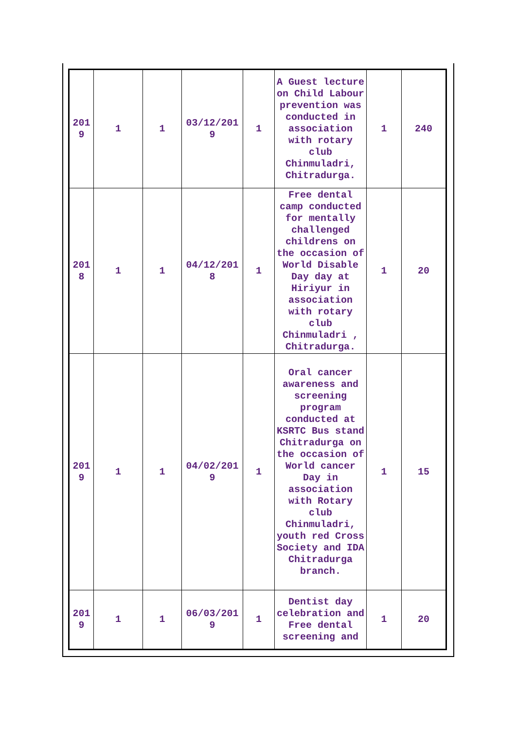| 201 9 | 1 | 1 | 03/12/201 9 | 1 | A Guest lecture on Child Labour prevention was conducted in association with rotary club Chinmuladri, Chitradurga. | 1 | 240 |
| 201 8 | 1 | 1 | 04/12/201 8 | 1 | Free dental camp conducted for mentally challenged childrens on the occasion of World Disable Day day at Hiriyur in association with rotary club Chinmuladri , Chitradurga. | 1 | 20 |
| 201 9 | 1 | 1 | 04/02/201 9 | 1 | Oral cancer awareness and screening program conducted at KSRTC Bus stand Chitradurga on the occasion of World cancer Day in association with Rotary club Chinmuladri, youth red Cross Society and IDA Chitradurga branch. | 1 | 15 |
| 201 9 | 1 | 1 | 06/03/201 9 | 1 | Dentist day celebration and Free dental screening and | 1 | 20 |